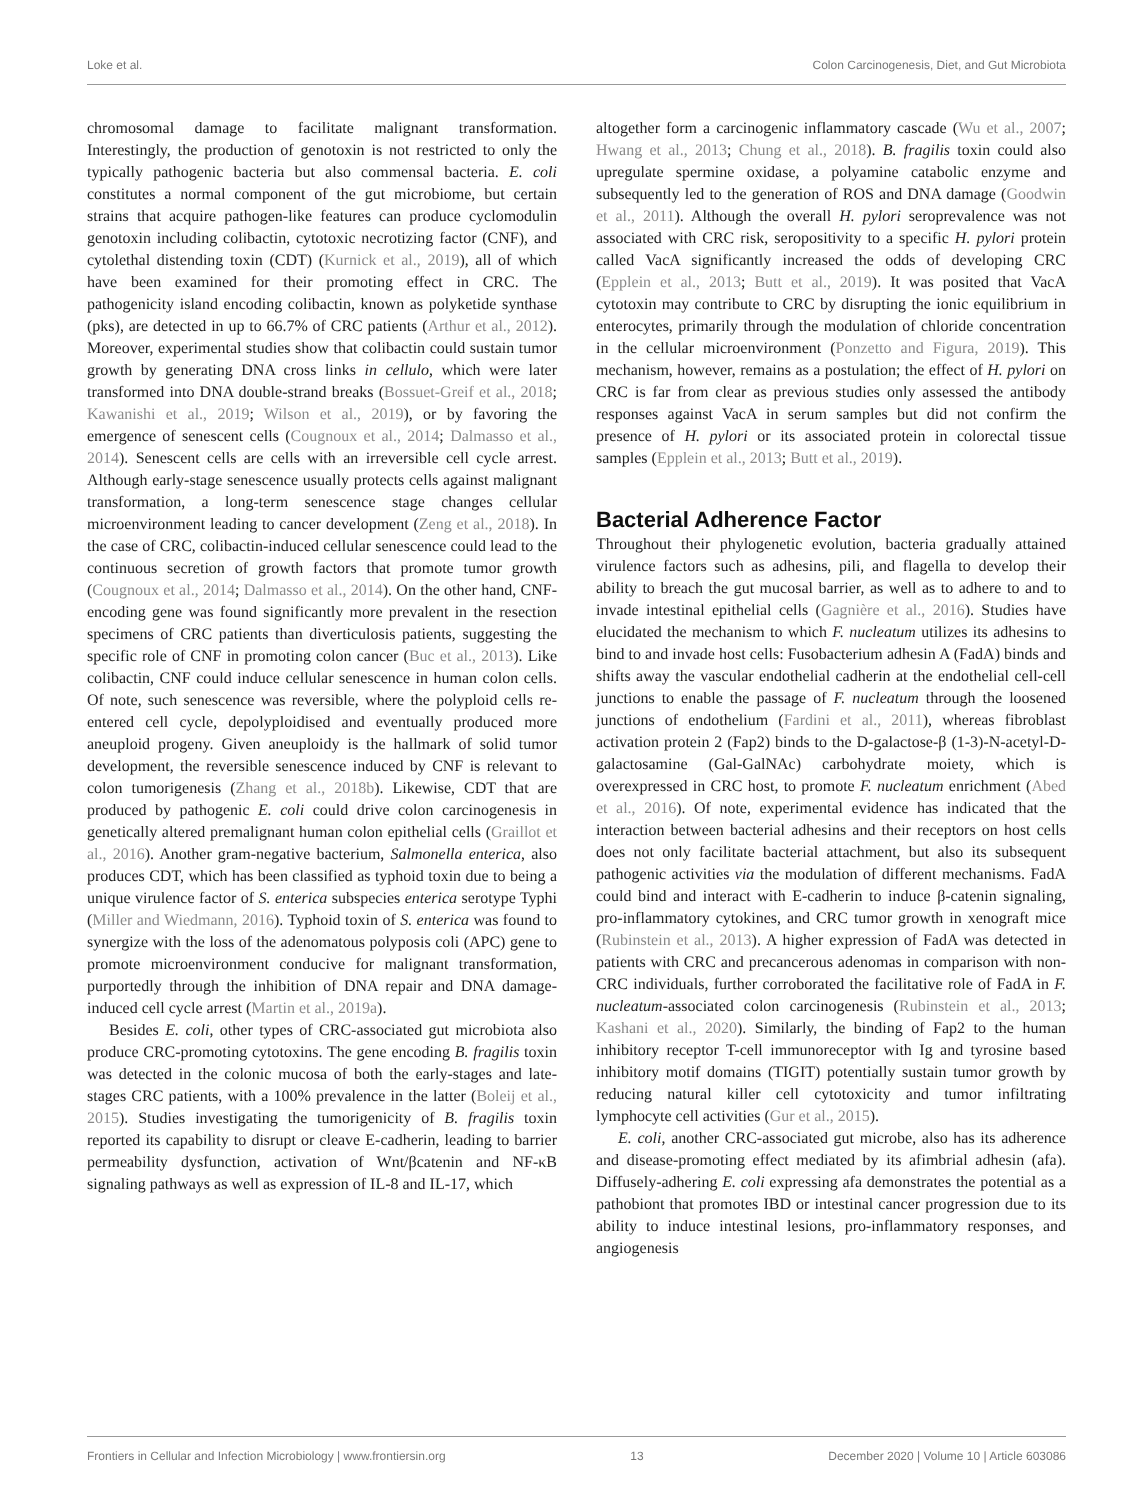Loke et al. Colon Carcinogenesis, Diet, and Gut Microbiota
chromosomal damage to facilitate malignant transformation. Interestingly, the production of genotoxin is not restricted to only the typically pathogenic bacteria but also commensal bacteria. E. coli constitutes a normal component of the gut microbiome, but certain strains that acquire pathogen-like features can produce cyclomodulin genotoxin including colibactin, cytotoxic necrotizing factor (CNF), and cytolethal distending toxin (CDT) (Kurnick et al., 2019), all of which have been examined for their promoting effect in CRC. The pathogenicity island encoding colibactin, known as polyketide synthase (pks), are detected in up to 66.7% of CRC patients (Arthur et al., 2012). Moreover, experimental studies show that colibactin could sustain tumor growth by generating DNA cross links in cellulo, which were later transformed into DNA double-strand breaks (Bossuet-Greif et al., 2018; Kawanishi et al., 2019; Wilson et al., 2019), or by favoring the emergence of senescent cells (Cougnoux et al., 2014; Dalmasso et al., 2014). Senescent cells are cells with an irreversible cell cycle arrest. Although early-stage senescence usually protects cells against malignant transformation, a long-term senescence stage changes cellular microenvironment leading to cancer development (Zeng et al., 2018). In the case of CRC, colibactin-induced cellular senescence could lead to the continuous secretion of growth factors that promote tumor growth (Cougnoux et al., 2014; Dalmasso et al., 2014). On the other hand, CNF-encoding gene was found significantly more prevalent in the resection specimens of CRC patients than diverticulosis patients, suggesting the specific role of CNF in promoting colon cancer (Buc et al., 2013). Like colibactin, CNF could induce cellular senescence in human colon cells. Of note, such senescence was reversible, where the polyploid cells re-entered cell cycle, depolyploidised and eventually produced more aneuploid progeny. Given aneuploidy is the hallmark of solid tumor development, the reversible senescence induced by CNF is relevant to colon tumorigenesis (Zhang et al., 2018b). Likewise, CDT that are produced by pathogenic E. coli could drive colon carcinogenesis in genetically altered premalignant human colon epithelial cells (Graillot et al., 2016). Another gram-negative bacterium, Salmonella enterica, also produces CDT, which has been classified as typhoid toxin due to being a unique virulence factor of S. enterica subspecies enterica serotype Typhi (Miller and Wiedmann, 2016). Typhoid toxin of S. enterica was found to synergize with the loss of the adenomatous polyposis coli (APC) gene to promote microenvironment conducive for malignant transformation, purportedly through the inhibition of DNA repair and DNA damage-induced cell cycle arrest (Martin et al., 2019a).
Besides E. coli, other types of CRC-associated gut microbiota also produce CRC-promoting cytotoxins. The gene encoding B. fragilis toxin was detected in the colonic mucosa of both the early-stages and late-stages CRC patients, with a 100% prevalence in the latter (Boleij et al., 2015). Studies investigating the tumorigenicity of B. fragilis toxin reported its capability to disrupt or cleave E-cadherin, leading to barrier permeability dysfunction, activation of Wnt/βcatenin and NF-κB signaling pathways as well as expression of IL-8 and IL-17, which
altogether form a carcinogenic inflammatory cascade (Wu et al., 2007; Hwang et al., 2013; Chung et al., 2018). B. fragilis toxin could also upregulate spermine oxidase, a polyamine catabolic enzyme and subsequently led to the generation of ROS and DNA damage (Goodwin et al., 2011). Although the overall H. pylori seroprevalence was not associated with CRC risk, seropositivity to a specific H. pylori protein called VacA significantly increased the odds of developing CRC (Epplein et al., 2013; Butt et al., 2019). It was posited that VacA cytotoxin may contribute to CRC by disrupting the ionic equilibrium in enterocytes, primarily through the modulation of chloride concentration in the cellular microenvironment (Ponzetto and Figura, 2019). This mechanism, however, remains as a postulation; the effect of H. pylori on CRC is far from clear as previous studies only assessed the antibody responses against VacA in serum samples but did not confirm the presence of H. pylori or its associated protein in colorectal tissue samples (Epplein et al., 2013; Butt et al., 2019).
Bacterial Adherence Factor
Throughout their phylogenetic evolution, bacteria gradually attained virulence factors such as adhesins, pili, and flagella to develop their ability to breach the gut mucosal barrier, as well as to adhere to and to invade intestinal epithelial cells (Gagnière et al., 2016). Studies have elucidated the mechanism to which F. nucleatum utilizes its adhesins to bind to and invade host cells: Fusobacterium adhesin A (FadA) binds and shifts away the vascular endothelial cadherin at the endothelial cell-cell junctions to enable the passage of F. nucleatum through the loosened junctions of endothelium (Fardini et al., 2011), whereas fibroblast activation protein 2 (Fap2) binds to the D-galactose-β (1-3)-N-acetyl-D-galactosamine (Gal-GalNAc) carbohydrate moiety, which is overexpressed in CRC host, to promote F. nucleatum enrichment (Abed et al., 2016). Of note, experimental evidence has indicated that the interaction between bacterial adhesins and their receptors on host cells does not only facilitate bacterial attachment, but also its subsequent pathogenic activities via the modulation of different mechanisms. FadA could bind and interact with E-cadherin to induce β-catenin signaling, pro-inflammatory cytokines, and CRC tumor growth in xenograft mice (Rubinstein et al., 2013). A higher expression of FadA was detected in patients with CRC and precancerous adenomas in comparison with non-CRC individuals, further corroborated the facilitative role of FadA in F. nucleatum-associated colon carcinogenesis (Rubinstein et al., 2013; Kashani et al., 2020). Similarly, the binding of Fap2 to the human inhibitory receptor T-cell immunoreceptor with Ig and tyrosine based inhibitory motif domains (TIGIT) potentially sustain tumor growth by reducing natural killer cell cytotoxicity and tumor infiltrating lymphocyte cell activities (Gur et al., 2015).
E. coli, another CRC-associated gut microbe, also has its adherence and disease-promoting effect mediated by its afimbrial adhesin (afa). Diffusely-adhering E. coli expressing afa demonstrates the potential as a pathobiont that promotes IBD or intestinal cancer progression due to its ability to induce intestinal lesions, pro-inflammatory responses, and angiogenesis
Frontiers in Cellular and Infection Microbiology | www.frontiersin.org 13 December 2020 | Volume 10 | Article 603086